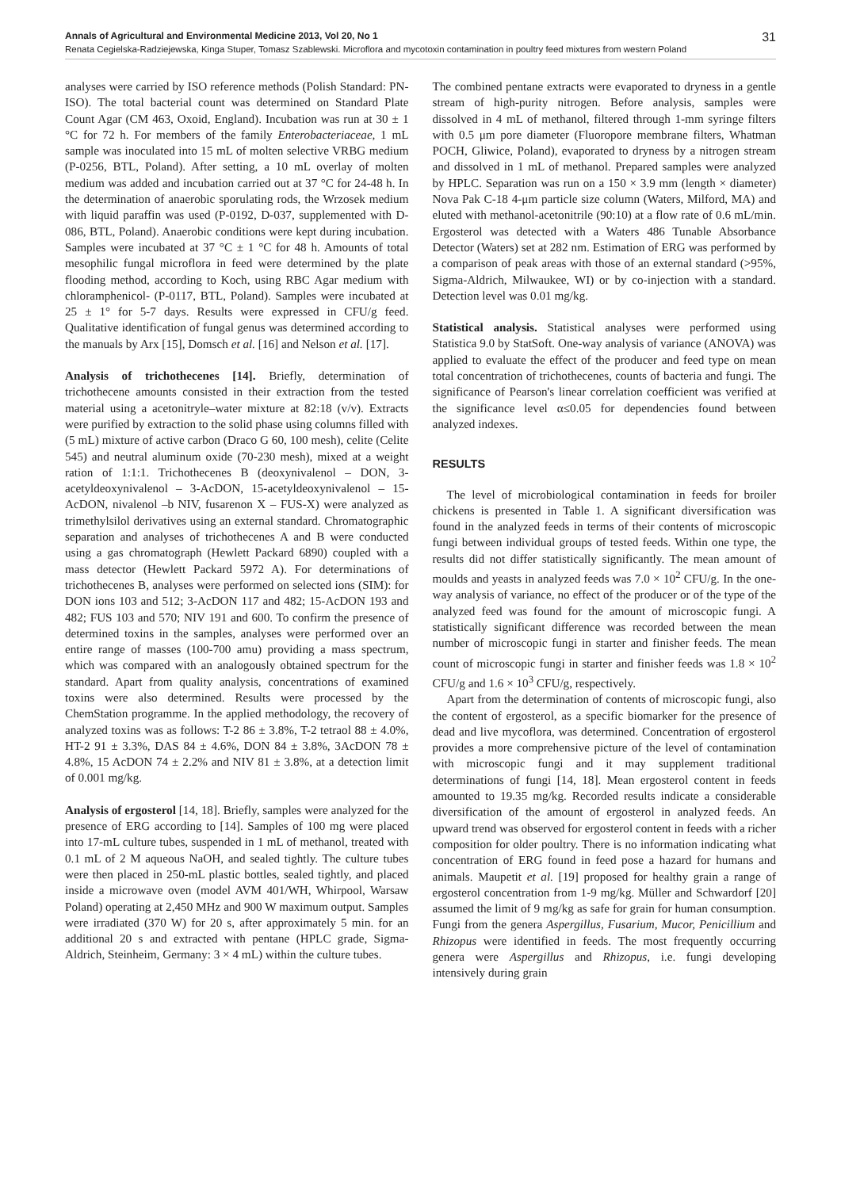Annals of Agricultural and Environmental Medicine 2013, Vol 20, No 1 31
Renata Cegielska-Radziejewska, Kinga Stuper, Tomasz Szablewski. Microflora and mycotoxin contamination in poultry feed mixtures from western Poland
analyses were carried by ISO reference methods (Polish Standard: PN-ISO). The total bacterial count was determined on Standard Plate Count Agar (CM 463, Oxoid, England). Incubation was run at 30 ± 1 °C for 72 h. For members of the family Enterobacteriaceae, 1 mL sample was inoculated into 15 mL of molten selective VRBG medium (P-0256, BTL, Poland). After setting, a 10 mL overlay of molten medium was added and incubation carried out at 37 °C for 24-48 h. In the determination of anaerobic sporulating rods, the Wrzosek medium with liquid paraffin was used (P-0192, D-037, supplemented with D-086, BTL, Poland). Anaerobic conditions were kept during incubation. Samples were incubated at 37 °C ± 1 °C for 48 h. Amounts of total mesophilic fungal microflora in feed were determined by the plate flooding method, according to Koch, using RBC Agar medium with chloramphenicol- (P-0117, BTL, Poland). Samples were incubated at 25 ± 1° for 5-7 days. Results were expressed in CFU/g feed. Qualitative identification of fungal genus was determined according to the manuals by Arx [15], Domsch et al. [16] and Nelson et al. [17].
Analysis of trichothecenes [14]. Briefly, determination of trichothecene amounts consisted in their extraction from the tested material using a acetonitryle–water mixture at 82:18 (v/v). Extracts were purified by extraction to the solid phase using columns filled with (5 mL) mixture of active carbon (Draco G 60, 100 mesh), celite (Celite 545) and neutral aluminum oxide (70-230 mesh), mixed at a weight ration of 1:1:1. Trichothecenes B (deoxynivalenol – DON, 3-acetyldeoxynivalenol – 3-AcDON, 15-acetyldeoxynivalenol – 15-AcDON, nivalenol –b NIV, fusarenon X – FUS-X) were analyzed as trimethylsilol derivatives using an external standard. Chromatographic separation and analyses of trichothecenes A and B were conducted using a gas chromatograph (Hewlett Packard 6890) coupled with a mass detector (Hewlett Packard 5972 A). For determinations of trichothecenes B, analyses were performed on selected ions (SIM): for DON ions 103 and 512; 3-AcDON 117 and 482; 15-AcDON 193 and 482; FUS 103 and 570; NIV 191 and 600. To confirm the presence of determined toxins in the samples, analyses were performed over an entire range of masses (100-700 amu) providing a mass spectrum, which was compared with an analogously obtained spectrum for the standard. Apart from quality analysis, concentrations of examined toxins were also determined. Results were processed by the ChemStation programme. In the applied methodology, the recovery of analyzed toxins was as follows: T-2 86 ± 3.8%, T-2 tetraol 88 ± 4.0%, HT-2 91 ± 3.3%, DAS 84 ± 4.6%, DON 84 ± 3.8%, 3AcDON 78 ± 4.8%, 15 AcDON 74 ± 2.2% and NIV 81 ± 3.8%, at a detection limit of 0.001 mg/kg.
Analysis of ergosterol [14, 18]. Briefly, samples were analyzed for the presence of ERG according to [14]. Samples of 100 mg were placed into 17-mL culture tubes, suspended in 1 mL of methanol, treated with 0.1 mL of 2 M aqueous NaOH, and sealed tightly. The culture tubes were then placed in 250-mL plastic bottles, sealed tightly, and placed inside a microwave oven (model AVM 401/WH, Whirpool, Warsaw Poland) operating at 2,450 MHz and 900 W maximum output. Samples were irradiated (370 W) for 20 s, after approximately 5 min. for an additional 20 s and extracted with pentane (HPLC grade, Sigma-Aldrich, Steinheim, Germany: 3 × 4 mL) within the culture tubes.
The combined pentane extracts were evaporated to dryness in a gentle stream of high-purity nitrogen. Before analysis, samples were dissolved in 4 mL of methanol, filtered through 1-mm syringe filters with 0.5 μm pore diameter (Fluoropore membrane filters, Whatman POCH, Gliwice, Poland), evaporated to dryness by a nitrogen stream and dissolved in 1 mL of methanol. Prepared samples were analyzed by HPLC. Separation was run on a 150 × 3.9 mm (length × diameter) Nova Pak C-18 4-μm particle size column (Waters, Milford, MA) and eluted with methanol-acetonitrile (90:10) at a flow rate of 0.6 mL/min. Ergosterol was detected with a Waters 486 Tunable Absorbance Detector (Waters) set at 282 nm. Estimation of ERG was performed by a comparison of peak areas with those of an external standard (>95%, Sigma-Aldrich, Milwaukee, WI) or by co-injection with a standard. Detection level was 0.01 mg/kg.
Statistical analysis. Statistical analyses were performed using Statistica 9.0 by StatSoft. One-way analysis of variance (ANOVA) was applied to evaluate the effect of the producer and feed type on mean total concentration of trichothecenes, counts of bacteria and fungi. The significance of Pearson's linear correlation coefficient was verified at the significance level α≤0.05 for dependencies found between analyzed indexes.
RESULTS
The level of microbiological contamination in feeds for broiler chickens is presented in Table 1. A significant diversification was found in the analyzed feeds in terms of their contents of microscopic fungi between individual groups of tested feeds. Within one type, the results did not differ statistically significantly. The mean amount of moulds and yeasts in analyzed feeds was 7.0 × 10<sup>2</sup> CFU/g. In the one-way analysis of variance, no effect of the producer or of the type of the analyzed feed was found for the amount of microscopic fungi. A statistically significant difference was recorded between the mean number of microscopic fungi in starter and finisher feeds. The mean count of microscopic fungi in starter and finisher feeds was 1.8 × 10<sup>2</sup> CFU/g and 1.6 × 10<sup>3</sup> CFU/g, respectively.
Apart from the determination of contents of microscopic fungi, also the content of ergosterol, as a specific biomarker for the presence of dead and live mycoflora, was determined. Concentration of ergosterol provides a more comprehensive picture of the level of contamination with microscopic fungi and it may supplement traditional determinations of fungi [14, 18]. Mean ergosterol content in feeds amounted to 19.35 mg/kg. Recorded results indicate a considerable diversification of the amount of ergosterol in analyzed feeds. An upward trend was observed for ergosterol content in feeds with a richer composition for older poultry. There is no information indicating what concentration of ERG found in feed pose a hazard for humans and animals. Maupetit et al. [19] proposed for healthy grain a range of ergosterol concentration from 1-9 mg/kg. Müller and Schwardorf [20] assumed the limit of 9 mg/kg as safe for grain for human consumption. Fungi from the genera Aspergillus, Fusarium, Mucor, Penicillium and Rhizopus were identified in feeds. The most frequently occurring genera were Aspergillus and Rhizopus, i.e. fungi developing intensively during grain